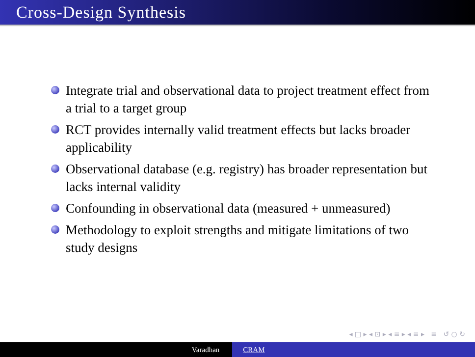Cross-Design Synthesis
Integrate trial and observational data to project treatment effect from a trial to a target group
RCT provides internally valid treatment effects but lacks broader applicability
Observational database (e.g. registry) has broader representation but lacks internal validity
Confounding in observational data (measured + unmeasured)
Methodology to exploit strengths and mitigate limitations of two study designs
◂ □ ▸ ◂ ⊡ ▸ ◂ ≡ ▸ ◂ ≡ ▸ ≡ ↺ ○ ↻
Varadhan CRAM